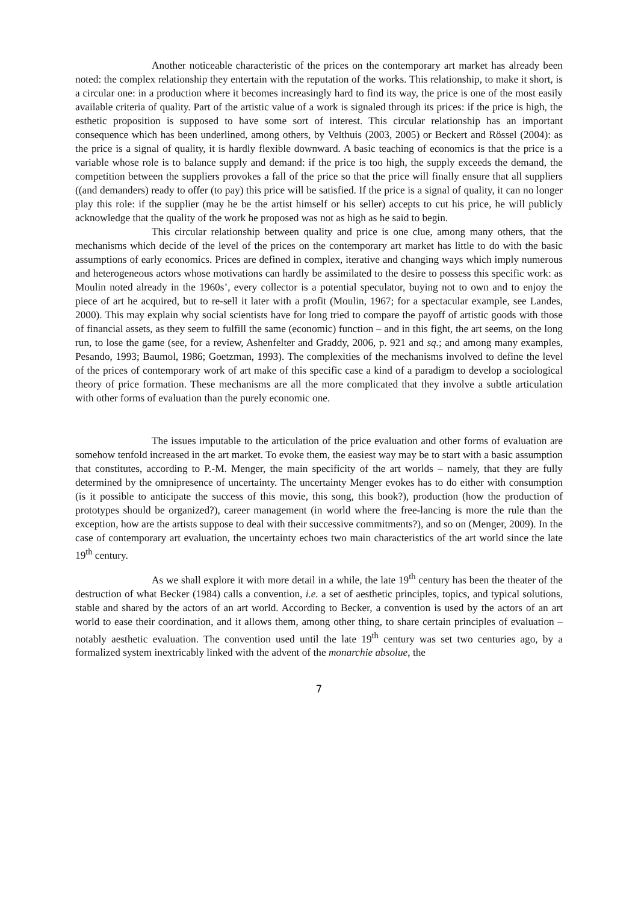Another noticeable characteristic of the prices on the contemporary art market has already been noted: the complex relationship they entertain with the reputation of the works. This relationship, to make it short, is a circular one: in a production where it becomes increasingly hard to find its way, the price is one of the most easily available criteria of quality. Part of the artistic value of a work is signaled through its prices: if the price is high, the esthetic proposition is supposed to have some sort of interest. This circular relationship has an important consequence which has been underlined, among others, by Velthuis (2003, 2005) or Beckert and Rössel (2004): as the price is a signal of quality, it is hardly flexible downward. A basic teaching of economics is that the price is a variable whose role is to balance supply and demand: if the price is too high, the supply exceeds the demand, the competition between the suppliers provokes a fall of the price so that the price will finally ensure that all suppliers ((and demanders) ready to offer (to pay) this price will be satisfied. If the price is a signal of quality, it can no longer play this role: if the supplier (may he be the artist himself or his seller) accepts to cut his price, he will publicly acknowledge that the quality of the work he proposed was not as high as he said to begin.
This circular relationship between quality and price is one clue, among many others, that the mechanisms which decide of the level of the prices on the contemporary art market has little to do with the basic assumptions of early economics. Prices are defined in complex, iterative and changing ways which imply numerous and heterogeneous actors whose motivations can hardly be assimilated to the desire to possess this specific work: as Moulin noted already in the 1960s’, every collector is a potential speculator, buying not to own and to enjoy the piece of art he acquired, but to re-sell it later with a profit (Moulin, 1967; for a spectacular example, see Landes, 2000). This may explain why social scientists have for long tried to compare the payoff of artistic goods with those of financial assets, as they seem to fulfill the same (economic) function – and in this fight, the art seems, on the long run, to lose the game (see, for a review, Ashenfelter and Graddy, 2006, p. 921 and sq.; and among many examples, Pesando, 1993; Baumol, 1986; Goetzman, 1993). The complexities of the mechanisms involved to define the level of the prices of contemporary work of art make of this specific case a kind of a paradigm to develop a sociological theory of price formation. These mechanisms are all the more complicated that they involve a subtle articulation with other forms of evaluation than the purely economic one.
The issues imputable to the articulation of the price evaluation and other forms of evaluation are somehow tenfold increased in the art market. To evoke them, the easiest way may be to start with a basic assumption that constitutes, according to P.-M. Menger, the main specificity of the art worlds – namely, that they are fully determined by the omnipresence of uncertainty. The uncertainty Menger evokes has to do either with consumption (is it possible to anticipate the success of this movie, this song, this book?), production (how the production of prototypes should be organized?), career management (in world where the free-lancing is more the rule than the exception, how are the artists suppose to deal with their successive commitments?), and so on (Menger, 2009). In the case of contemporary art evaluation, the uncertainty echoes two main characteristics of the art world since the late 19<sup>th</sup> century.
As we shall explore it with more detail in a while, the late 19<sup>th</sup> century has been the theater of the destruction of what Becker (1984) calls a convention, i.e. a set of aesthetic principles, topics, and typical solutions, stable and shared by the actors of an art world. According to Becker, a convention is used by the actors of an art world to ease their coordination, and it allows them, among other thing, to share certain principles of evaluation – notably aesthetic evaluation. The convention used until the late 19<sup>th</sup> century was set two centuries ago, by a formalized system inextricably linked with the advent of the monarchie absolue, the
7